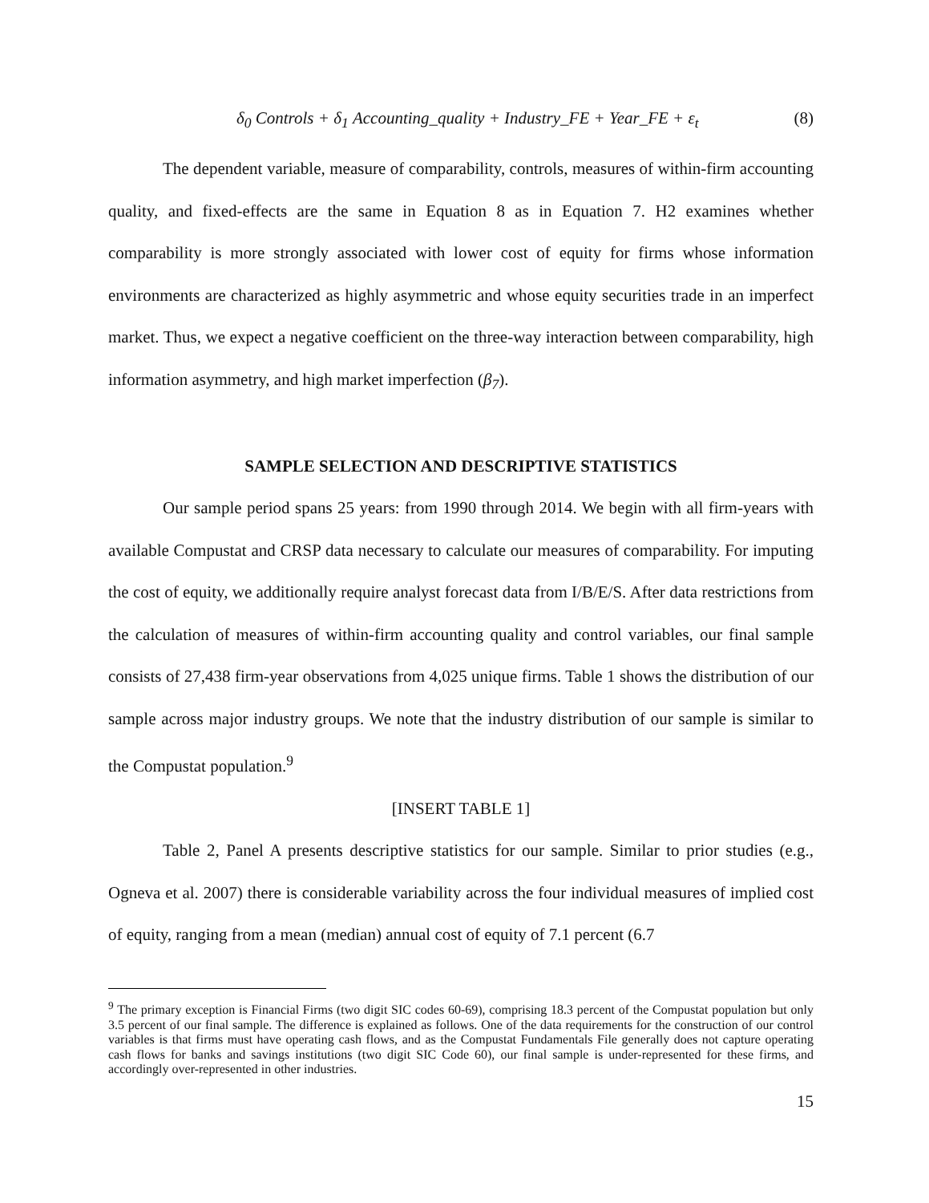δ<sub>0</sub> Controls + δ<sub>1</sub> Accounting_quality + Industry_FE + Year_FE + ε<sub>t</sub> (8)
The dependent variable, measure of comparability, controls, measures of within-firm accounting quality, and fixed-effects are the same in Equation 8 as in Equation 7. H2 examines whether comparability is more strongly associated with lower cost of equity for firms whose information environments are characterized as highly asymmetric and whose equity securities trade in an imperfect market. Thus, we expect a negative coefficient on the three-way interaction between comparability, high information asymmetry, and high market imperfection (β<sub>7</sub>).
SAMPLE SELECTION AND DESCRIPTIVE STATISTICS
Our sample period spans 25 years: from 1990 through 2014. We begin with all firm-years with available Compustat and CRSP data necessary to calculate our measures of comparability. For imputing the cost of equity, we additionally require analyst forecast data from I/B/E/S. After data restrictions from the calculation of measures of within-firm accounting quality and control variables, our final sample consists of 27,438 firm-year observations from 4,025 unique firms. Table 1 shows the distribution of our sample across major industry groups. We note that the industry distribution of our sample is similar to the Compustat population.<sup>9</sup>
[INSERT TABLE 1]
Table 2, Panel A presents descriptive statistics for our sample. Similar to prior studies (e.g., Ogneva et al. 2007) there is considerable variability across the four individual measures of implied cost of equity, ranging from a mean (median) annual cost of equity of 7.1 percent (6.7
<sup>9</sup> The primary exception is Financial Firms (two digit SIC codes 60-69), comprising 18.3 percent of the Compustat population but only 3.5 percent of our final sample. The difference is explained as follows. One of the data requirements for the construction of our control variables is that firms must have operating cash flows, and as the Compustat Fundamentals File generally does not capture operating cash flows for banks and savings institutions (two digit SIC Code 60), our final sample is under-represented for these firms, and accordingly over-represented in other industries.
15